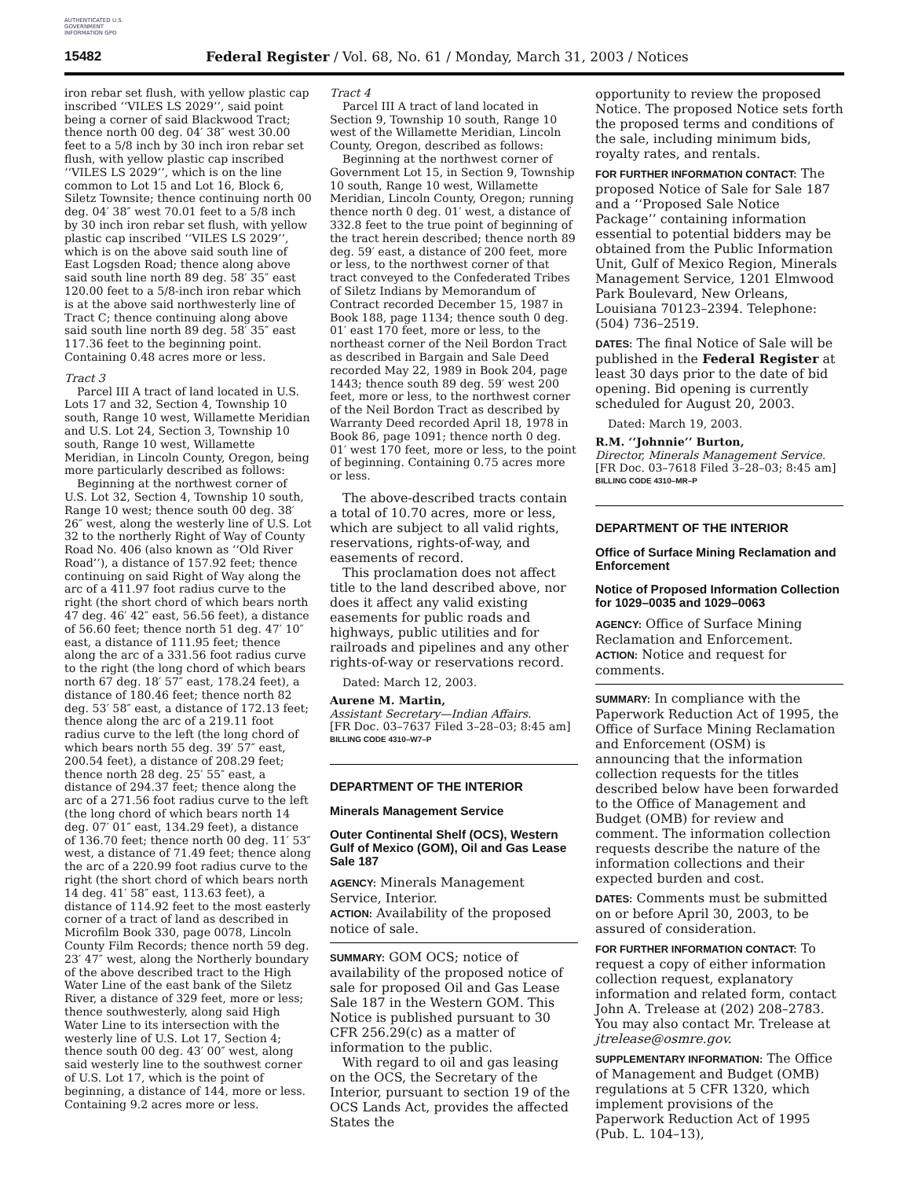AUTHENTICATED U.S. GOVERNMENT INFORMATION GPO
15482 Federal Register / Vol. 68, No. 61 / Monday, March 31, 2003 / Notices
iron rebar set flush, with yellow plastic cap inscribed ‘‘VILES LS 2029’’, said point being a corner of said Blackwood Tract; thence north 00 deg. 04′ 38″ west 30.00 feet to a 5/8 inch by 30 inch iron rebar set flush, with yellow plastic cap inscribed ‘‘VILES LS 2029’’, which is on the line common to Lot 15 and Lot 16, Block 6, Siletz Townsite; thence continuing north 00 deg. 04′ 38″ west 70.01 feet to a 5/8 inch by 30 inch iron rebar set flush, with yellow plastic cap inscribed ‘‘VILES LS 2029’’, which is on the above said south line of East Logsden Road; thence along above said south line north 89 deg. 58′ 35″ east 120.00 feet to a 5/8-inch iron rebar which is at the above said northwesterly line of Tract C; thence continuing along above said south line north 89 deg. 58′ 35″ east 117.36 feet to the beginning point. Containing 0.48 acres more or less.
Tract 3
Parcel III A tract of land located in U.S. Lots 17 and 32, Section 4, Township 10 south, Range 10 west, Willamette Meridian and U.S. Lot 24, Section 3, Township 10 south, Range 10 west, Willamette Meridian, in Lincoln County, Oregon, being more particularly described as follows:
Beginning at the northwest corner of U.S. Lot 32, Section 4, Township 10 south, Range 10 west; thence south 00 deg. 38′ 26″ west, along the westerly line of U.S. Lot 32 to the northerly Right of Way of County Road No. 406 (also known as ‘‘Old River Road’’), a distance of 157.92 feet; thence continuing on said Right of Way along the arc of a 411.97 foot radius curve to the right (the short chord of which bears north 47 deg. 46′ 42″ east, 56.56 feet), a distance of 56.60 feet; thence north 51 deg. 47′ 10″ east, a distance of 111.95 feet; thence along the arc of a 331.56 foot radius curve to the right (the long chord of which bears north 67 deg. 18′ 57″ east, 178.24 feet), a distance of 180.46 feet; thence north 82 deg. 53′ 58″ east, a distance of 172.13 feet; thence along the arc of a 219.11 foot radius curve to the left (the long chord of which bears north 55 deg. 39′ 57″ east, 200.54 feet), a distance of 208.29 feet; thence north 28 deg. 25′ 55″ east, a distance of 294.37 feet; thence along the arc of a 271.56 foot radius curve to the left (the long chord of which bears north 14 deg. 07′ 01″ east, 134.29 feet), a distance of 136.70 feet; thence north 00 deg. 11′ 53″ west, a distance of 71.49 feet; thence along the arc of a 220.99 foot radius curve to the right (the short chord of which bears north 14 deg. 41′ 58″ east, 113.63 feet), a distance of 114.92 feet to the most easterly corner of a tract of land as described in Microfilm Book 330, page 0078, Lincoln County Film Records; thence north 59 deg. 23′ 47″ west, along the Northerly boundary of the above described tract to the High Water Line of the east bank of the Siletz River, a distance of 329 feet, more or less; thence southwesterly, along said High Water Line to its intersection with the westerly line of U.S. Lot 17, Section 4; thence south 00 deg. 43′ 00″ west, along said westerly line to the southwest corner of U.S. Lot 17, which is the point of beginning, a distance of 144, more or less. Containing 9.2 acres more or less.
Tract 4
Parcel III A tract of land located in Section 9, Township 10 south, Range 10 west of the Willamette Meridian, Lincoln County, Oregon, described as follows:
Beginning at the northwest corner of Government Lot 15, in Section 9, Township 10 south, Range 10 west, Willamette Meridian, Lincoln County, Oregon; running thence north 0 deg. 01′ west, a distance of 332.8 feet to the true point of beginning of the tract herein described; thence north 89 deg. 59′ east, a distance of 200 feet, more or less, to the northwest corner of that tract conveyed to the Confederated Tribes of Siletz Indians by Memorandum of Contract recorded December 15, 1987 in Book 188, page 1134; thence south 0 deg. 01′ east 170 feet, more or less, to the northeast corner of the Neil Bordon Tract as described in Bargain and Sale Deed recorded May 22, 1989 in Book 204, page 1443; thence south 89 deg. 59′ west 200 feet, more or less, to the northwest corner of the Neil Bordon Tract as described by Warranty Deed recorded April 18, 1978 in Book 86, page 1091; thence north 0 deg. 01′ west 170 feet, more or less, to the point of beginning. Containing 0.75 acres more or less.
The above-described tracts contain a total of 10.70 acres, more or less, which are subject to all valid rights, reservations, rights-of-way, and easements of record.
This proclamation does not affect title to the land described above, nor does it affect any valid existing easements for public roads and highways, public utilities and for railroads and pipelines and any other rights-of-way or reservations record.
Dated: March 12, 2003.
Aurene M. Martin,
Assistant Secretary—Indian Affairs.
[FR Doc. 03–7637 Filed 3–28–03; 8:45 am]
BILLING CODE 4310–W7–P
DEPARTMENT OF THE INTERIOR
Minerals Management Service
Outer Continental Shelf (OCS), Western Gulf of Mexico (GOM), Oil and Gas Lease Sale 187
AGENCY: Minerals Management Service, Interior.
ACTION: Availability of the proposed notice of sale.
SUMMARY: GOM OCS; notice of availability of the proposed notice of sale for proposed Oil and Gas Lease Sale 187 in the Western GOM. This Notice is published pursuant to 30 CFR 256.29(c) as a matter of information to the public.
With regard to oil and gas leasing on the OCS, the Secretary of the Interior, pursuant to section 19 of the OCS Lands Act, provides the affected States the
opportunity to review the proposed Notice. The proposed Notice sets forth the proposed terms and conditions of the sale, including minimum bids, royalty rates, and rentals.
FOR FURTHER INFORMATION CONTACT: The proposed Notice of Sale for Sale 187 and a ‘‘Proposed Sale Notice Package’’ containing information essential to potential bidders may be obtained from the Public Information Unit, Gulf of Mexico Region, Minerals Management Service, 1201 Elmwood Park Boulevard, New Orleans, Louisiana 70123–2394. Telephone: (504) 736–2519.
DATES: The final Notice of Sale will be published in the Federal Register at least 30 days prior to the date of bid opening. Bid opening is currently scheduled for August 20, 2003.
Dated: March 19, 2003.
R.M. ‘‘Johnnie’’ Burton,
Director, Minerals Management Service.
[FR Doc. 03–7618 Filed 3–28–03; 8:45 am]
BILLING CODE 4310–MR–P
DEPARTMENT OF THE INTERIOR
Office of Surface Mining Reclamation and Enforcement
Notice of Proposed Information Collection for 1029–0035 and 1029–0063
AGENCY: Office of Surface Mining Reclamation and Enforcement.
ACTION: Notice and request for comments.
SUMMARY: In compliance with the Paperwork Reduction Act of 1995, the Office of Surface Mining Reclamation and Enforcement (OSM) is announcing that the information collection requests for the titles described below have been forwarded to the Office of Management and Budget (OMB) for review and comment. The information collection requests describe the nature of the information collections and their expected burden and cost.
DATES: Comments must be submitted on or before April 30, 2003, to be assured of consideration.
FOR FURTHER INFORMATION CONTACT: To request a copy of either information collection request, explanatory information and related form, contact John A. Trelease at (202) 208–2783. You may also contact Mr. Trelease at jtrelease@osmre.gov.
SUPPLEMENTARY INFORMATION: The Office of Management and Budget (OMB) regulations at 5 CFR 1320, which implement provisions of the Paperwork Reduction Act of 1995 (Pub. L. 104–13),